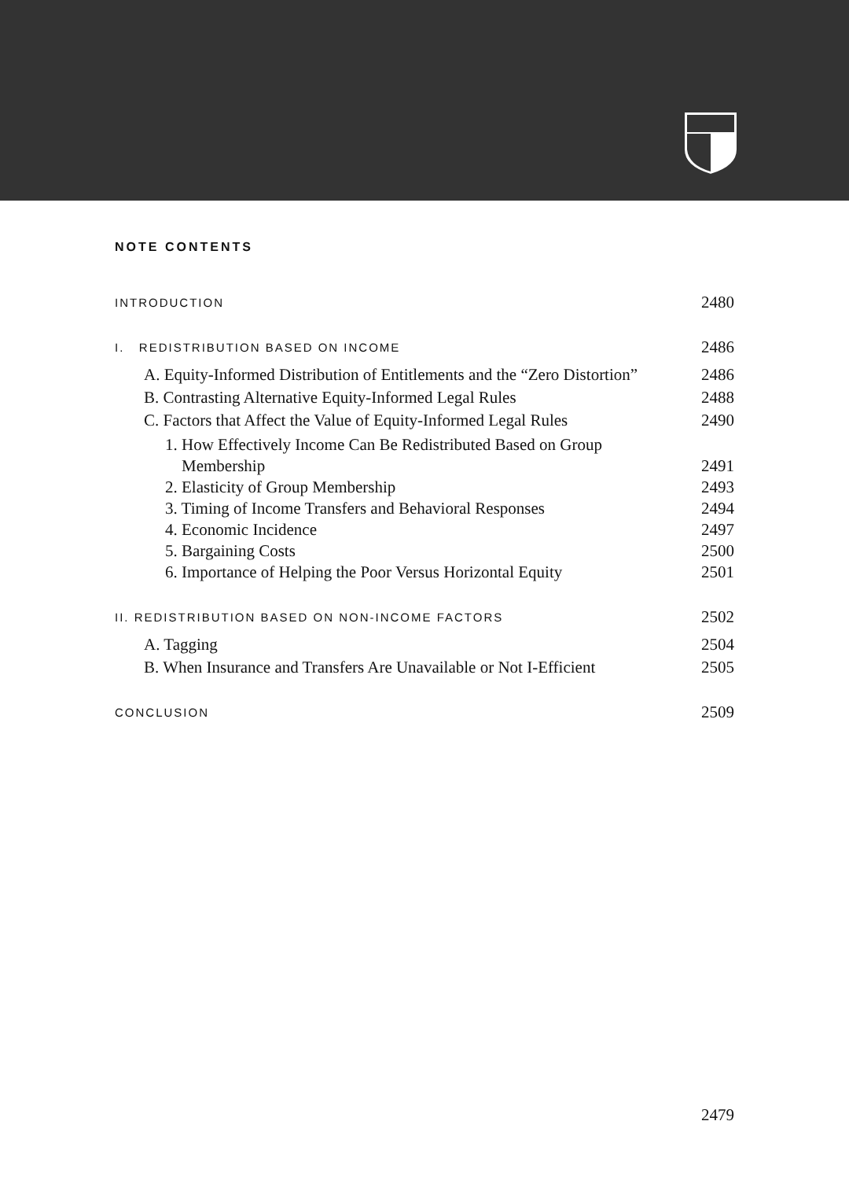NOTE CONTENTS
INTRODUCTION 2480
I. REDISTRIBUTION BASED ON INCOME 2486
A. Equity-Informed Distribution of Entitlements and the “Zero Distortion” 2486
B. Contrasting Alternative Equity-Informed Legal Rules 2488
C. Factors that Affect the Value of Equity-Informed Legal Rules 2490
1. How Effectively Income Can Be Redistributed Based on Group
Membership 2491
2. Elasticity of Group Membership 2493
3. Timing of Income Transfers and Behavioral Responses 2494
4. Economic Incidence 2497
5. Bargaining Costs 2500
6. Importance of Helping the Poor Versus Horizontal Equity 2501
II. REDISTRIBUTION BASED ON NON-INCOME FACTORS 2502
A. Tagging 2504
B. When Insurance and Transfers Are Unavailable or Not I-Efficient 2505
CONCLUSION 2509
2479